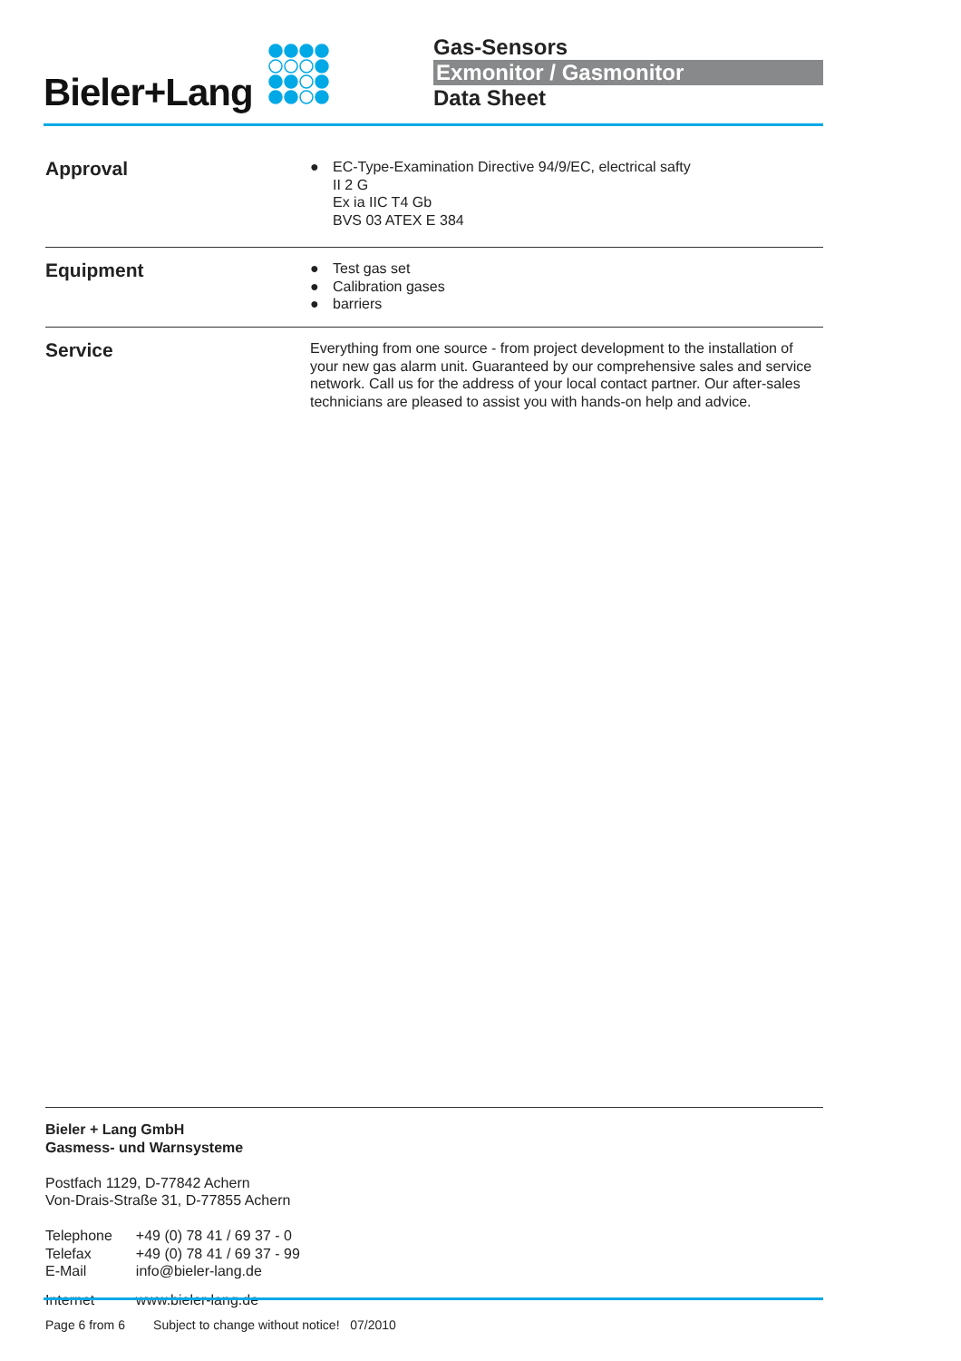Bieler+Lang
Gas-Sensors
Exmonitor / Gasmonitor
Data Sheet
Approval
● EC-Type-Examination Directive 94/9/EC, electrical safty
II 2 G
Ex ia IIC T4 Gb
BVS 03 ATEX E 384
Equipment
● Test gas set
● Calibration gases
● barriers
Service
Everything from one source - from project development to the installation of your new gas alarm unit. Guaranteed by our comprehensive sales and service network. Call us for the address of your local contact partner. Our after-sales technicians are pleased to assist you with hands-on help and advice.
Bieler + Lang GmbH
Gasmess- und Warnsysteme
Postfach 1129, D-77842 Achern
Von-Drais-Straße 31, D-77855 Achern
| Telephone | +49 (0) 78 41 / 69 37 - 0 |
| Telefax | +49 (0) 78 41 / 69 37 - 99 |
| E-Mail | info@bieler-lang.de |
| Internet | www.bieler-lang.de |
Page 6 from 6 Subject to change without notice! 07/2010